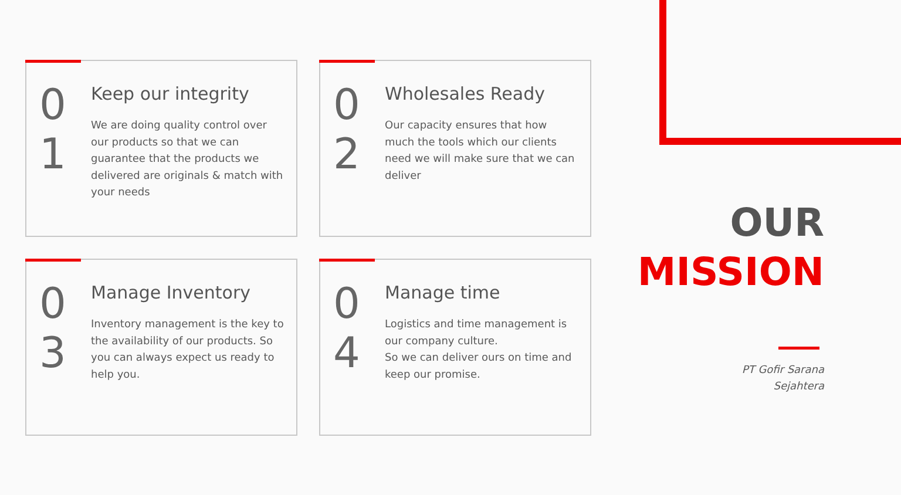0
1
Keep our integrity
We are doing quality control over our products so that we can guarantee that the products we delivered are originals & match with your needs
0
2
Wholesales Ready
Our capacity ensures that how much the tools which our clients need we will make sure that we can deliver
0
3
Manage Inventory
Inventory management is the key to the availability of our products. So you can always expect us ready to help you.
0
4
Manage time
Logistics and time management is our company culture.
So we can deliver ours on time and keep our promise.
OUR
MISSION
PT Gofir Sarana
Sejahtera